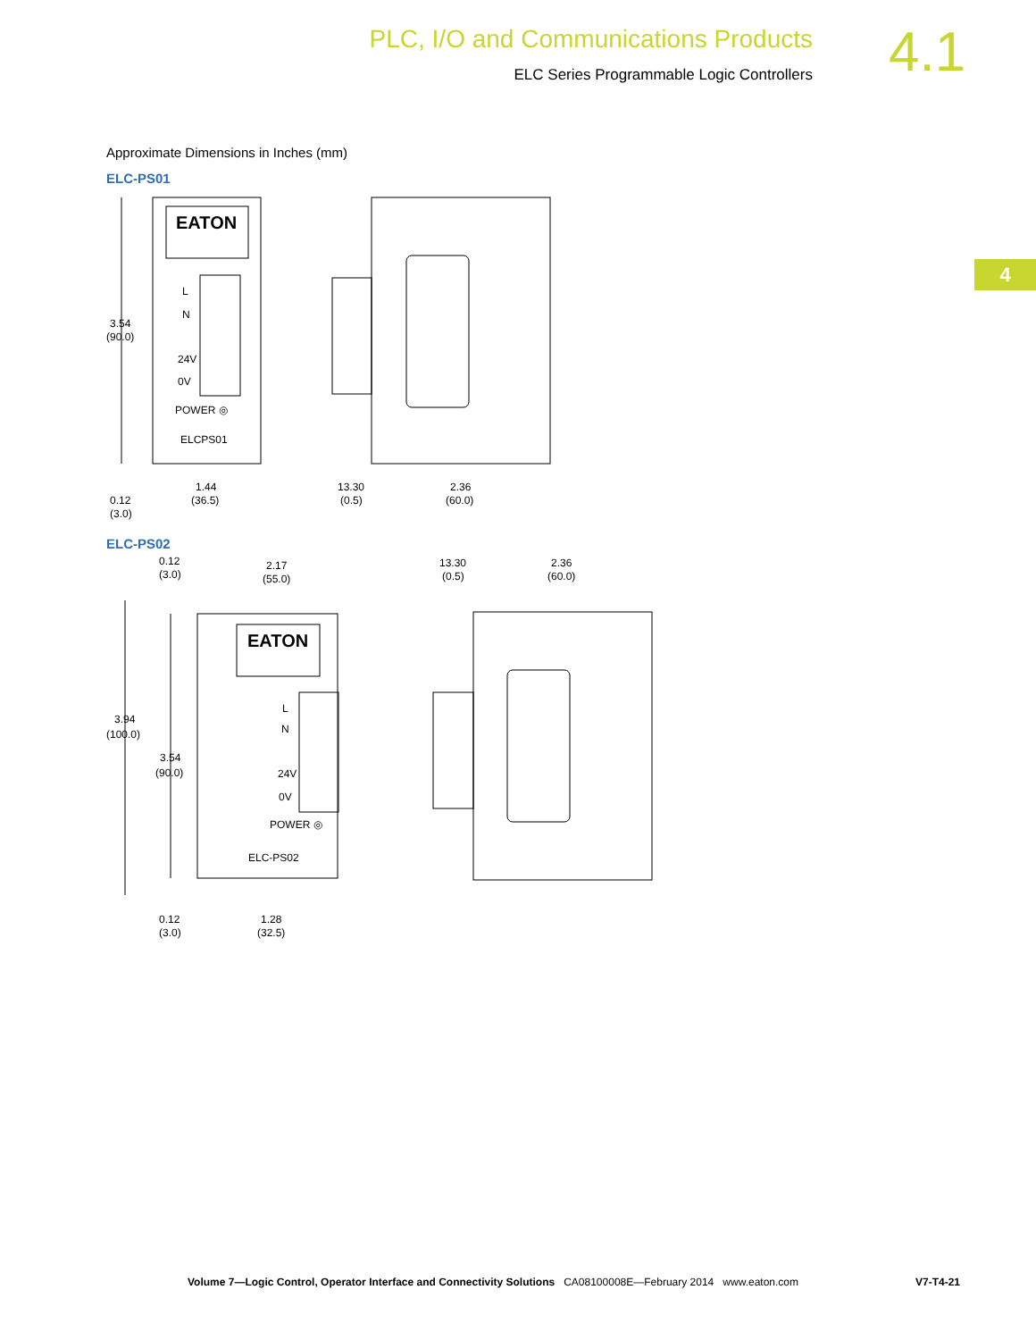PLC, I/O and Communications Products
ELC Series Programmable Logic Controllers
4.1
4
Approximate Dimensions in Inches (mm)
ELC-PS01
EATON
L
N
24V
0V
POWER ◎
ELCPS01
3.54
(90.0)
1.44
(36.5)
0.12
(3.0)
13.30
(0.5)
2.36
(60.0)
ELC-PS02
EATON
L
N
24V
0V
POWER ◎
ELC-PS02
0.12
(3.0)
2.17
(55.0)
3.94
(100.0)
3.54
(90.0)
0.12
(3.0)
1.28
(32.5)
13.30
(0.5)
2.36
(60.0)
Volume 7—Logic Control, Operator Interface and Connectivity Solutions CA08100008E—February 2014 www.eaton.com V7-T4-21